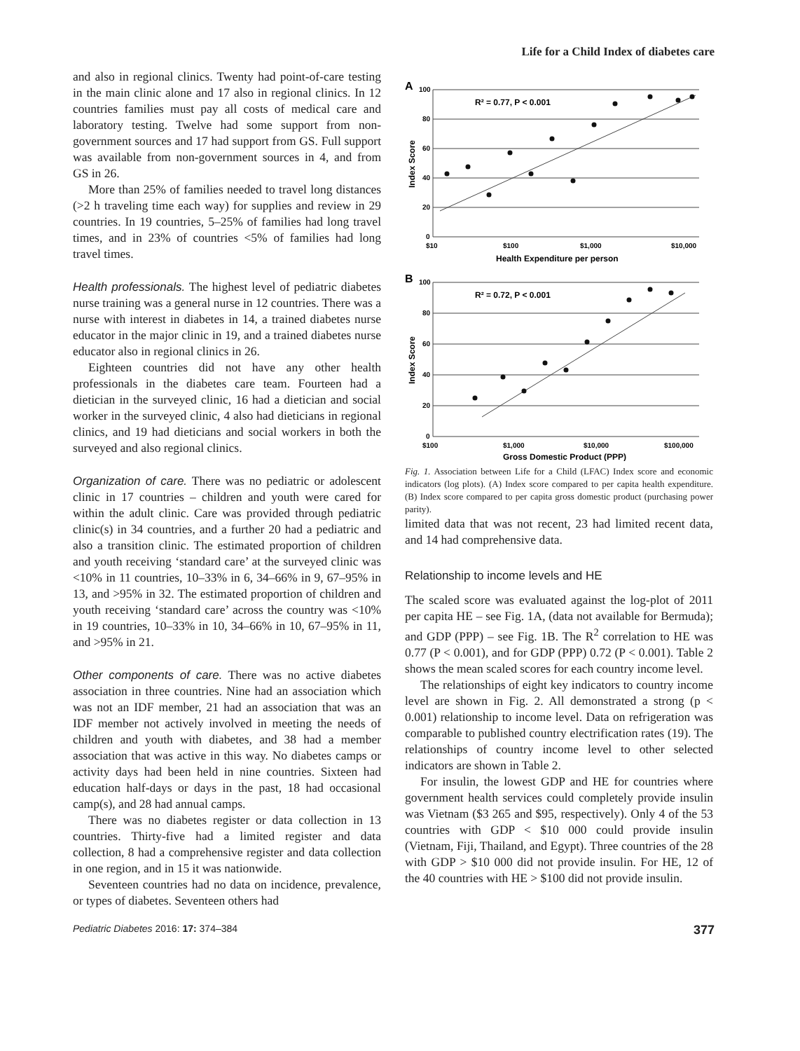Life for a Child Index of diabetes care
and also in regional clinics. Twenty had point-of-care testing in the main clinic alone and 17 also in regional clinics. In 12 countries families must pay all costs of medical care and laboratory testing. Twelve had some support from non-government sources and 17 had support from GS. Full support was available from non-government sources in 4, and from GS in 26.
More than 25% of families needed to travel long distances (>2 h traveling time each way) for supplies and review in 29 countries. In 19 countries, 5–25% of families had long travel times, and in 23% of countries <5% of families had long travel times.
Health professionals. The highest level of pediatric diabetes nurse training was a general nurse in 12 countries. There was a nurse with interest in diabetes in 14, a trained diabetes nurse educator in the major clinic in 19, and a trained diabetes nurse educator also in regional clinics in 26.
Eighteen countries did not have any other health professionals in the diabetes care team. Fourteen had a dietician in the surveyed clinic, 16 had a dietician and social worker in the surveyed clinic, 4 also had dieticians in regional clinics, and 19 had dieticians and social workers in both the surveyed and also regional clinics.
Organization of care. There was no pediatric or adolescent clinic in 17 countries – children and youth were cared for within the adult clinic. Care was provided through pediatric clinic(s) in 34 countries, and a further 20 had a pediatric and also a transition clinic. The estimated proportion of children and youth receiving ‘standard care’ at the surveyed clinic was <10% in 11 countries, 10–33% in 6, 34–66% in 9, 67–95% in 13, and >95% in 32. The estimated proportion of children and youth receiving ‘standard care’ across the country was <10% in 19 countries, 10–33% in 10, 34–66% in 10, 67–95% in 11, and >95% in 21.
Other components of care. There was no active diabetes association in three countries. Nine had an association which was not an IDF member, 21 had an association that was an IDF member not actively involved in meeting the needs of children and youth with diabetes, and 38 had a member association that was active in this way. No diabetes camps or activity days had been held in nine countries. Sixteen had education half-days or days in the past, 18 had occasional camp(s), and 28 had annual camps.
There was no diabetes register or data collection in 13 countries. Thirty-five had a limited register and data collection, 8 had a comprehensive register and data collection in one region, and in 15 it was nationwide.
Seventeen countries had no data on incidence, prevalence, or types of diabetes. Seventeen others had
A
B
R² = 0.77, P < 0.001
R² = 0.72, P < 0.001
100
80
60
40
20
0
$10
$100
$1,000
$10,000
100
80
60
40
20
0
$100
$1,000
$10,000
$100,000
Health Expenditure per person
Gross Domestic Product (PPP)
Index Score
Index Score
Fig. 1. Association between Life for a Child (LFAC) Index score and economic indicators (log plots). (A) Index score compared to per capita health expenditure. (B) Index score compared to per capita gross domestic product (purchasing power parity).
limited data that was not recent, 23 had limited recent data, and 14 had comprehensive data.
Relationship to income levels and HE
The scaled score was evaluated against the log-plot of 2011 per capita HE – see Fig. 1A, (data not available for Bermuda); and GDP (PPP) – see Fig. 1B. The R<sup>2</sup> correlation to HE was 0.77 (P < 0.001), and for GDP (PPP) 0.72 (P < 0.001). Table 2 shows the mean scaled scores for each country income level.
The relationships of eight key indicators to country income level are shown in Fig. 2. All demonstrated a strong (p < 0.001) relationship to income level. Data on refrigeration was comparable to published country electrification rates (19). The relationships of country income level to other selected indicators are shown in Table 2.
For insulin, the lowest GDP and HE for countries where government health services could completely provide insulin was Vietnam ($3 265 and $95, respectively). Only 4 of the 53 countries with GDP < $10 000 could provide insulin (Vietnam, Fiji, Thailand, and Egypt). Three countries of the 28 with GDP > $10 000 did not provide insulin. For HE, 12 of the 40 countries with HE > $100 did not provide insulin.
Pediatric Diabetes 2016: 17: 374–384 377